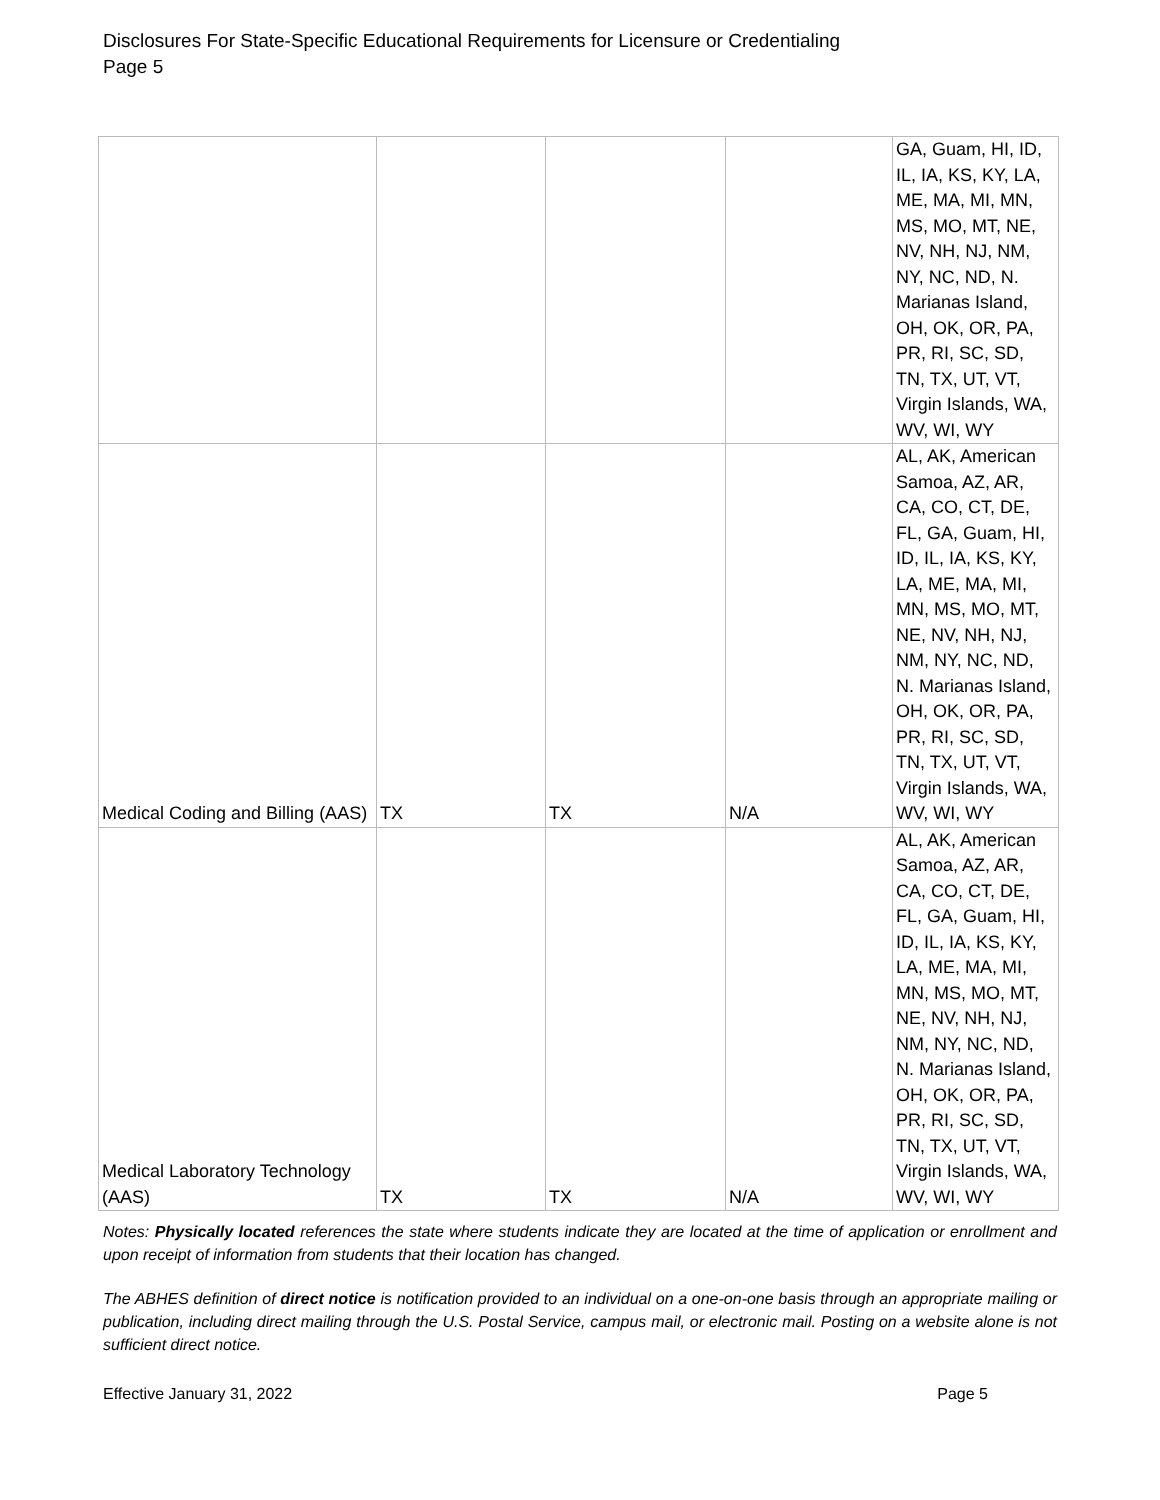Disclosures For State-Specific Educational Requirements for Licensure or Credentialing
Page 5
| | | | | GA, Guam, HI, ID, IL, IA, KS, KY, LA, ME, MA, MI, MN, MS, MO, MT, NE, NV, NH, NJ, NM, NY, NC, ND, N. Marianas Island, OH, OK, OR, PA, PR, RI, SC, SD, TN, TX, UT, VT, Virgin Islands, WA, WV, WI, WY |
| Medical Coding and Billing (AAS) | TX | TX | N/A | AL, AK, American Samoa, AZ, AR, CA, CO, CT, DE, FL, GA, Guam, HI, ID, IL, IA, KS, KY, LA, ME, MA, MI, MN, MS, MO, MT, NE, NV, NH, NJ, NM, NY, NC, ND, N. Marianas Island, OH, OK, OR, PA, PR, RI, SC, SD, TN, TX, UT, VT, Virgin Islands, WA, WV, WI, WY |
| Medical Laboratory Technology (AAS) | TX | TX | N/A | AL, AK, American Samoa, AZ, AR, CA, CO, CT, DE, FL, GA, Guam, HI, ID, IL, IA, KS, KY, LA, ME, MA, MI, MN, MS, MO, MT, NE, NV, NH, NJ, NM, NY, NC, ND, N. Marianas Island, OH, OK, OR, PA, PR, RI, SC, SD, TN, TX, UT, VT, Virgin Islands, WA, WV, WI, WY |
Notes: Physically located references the state where students indicate they are located at the time of application or enrollment and upon receipt of information from students that their location has changed.
The ABHES definition of direct notice is notification provided to an individual on a one-on-one basis through an appropriate mailing or publication, including direct mailing through the U.S. Postal Service, campus mail, or electronic mail. Posting on a website alone is not sufficient direct notice.
Effective January 31, 2022 Page 5